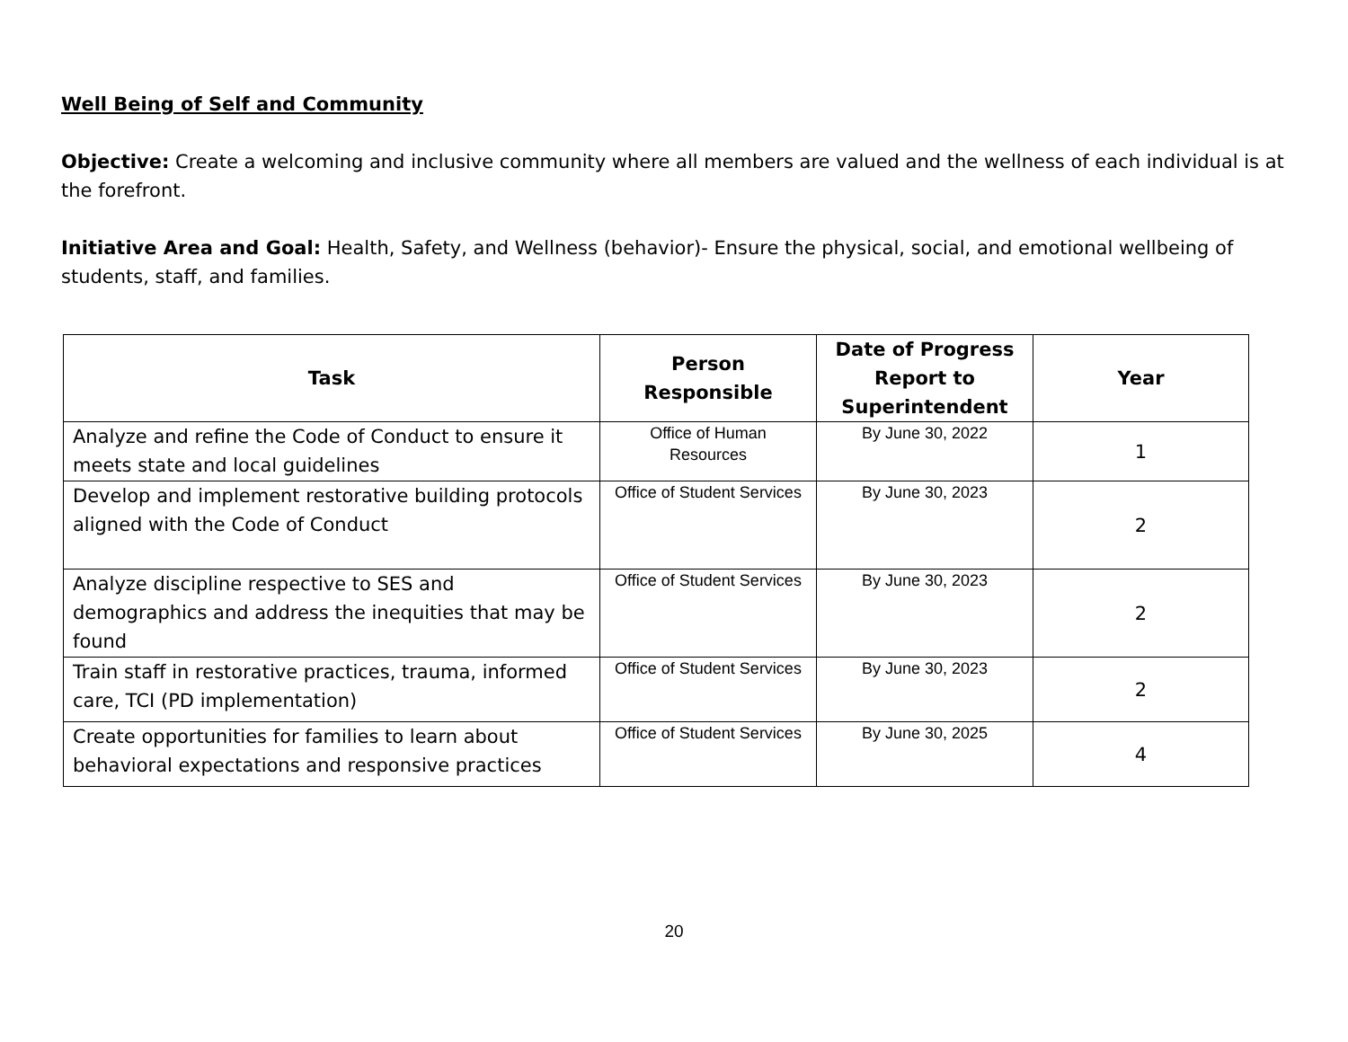Well Being of Self and Community
Objective: Create a welcoming and inclusive community where all members are valued and the wellness of each individual is at the forefront.
Initiative Area and Goal: Health, Safety, and Wellness (behavior)- Ensure the physical, social, and emotional wellbeing of students, staff, and families.
| Task | Person Responsible | Date of Progress Report to Superintendent | Year |
| --- | --- | --- | --- |
| Analyze and refine the Code of Conduct to ensure it meets state and local guidelines | Office of Human Resources | By June 30, 2022 | 1 |
| Develop and implement restorative building protocols aligned with the Code of Conduct | Office of Student Services | By June 30, 2023 | 2 |
| Analyze discipline respective to SES and demographics and address the inequities that may be found | Office of Student Services | By June 30, 2023 | 2 |
| Train staff in restorative practices, trauma, informed care, TCI (PD implementation) | Office of Student Services | By June 30, 2023 | 2 |
| Create opportunities for families to learn about behavioral expectations and responsive practices | Office of Student Services | By June 30, 2025 | 4 |
20